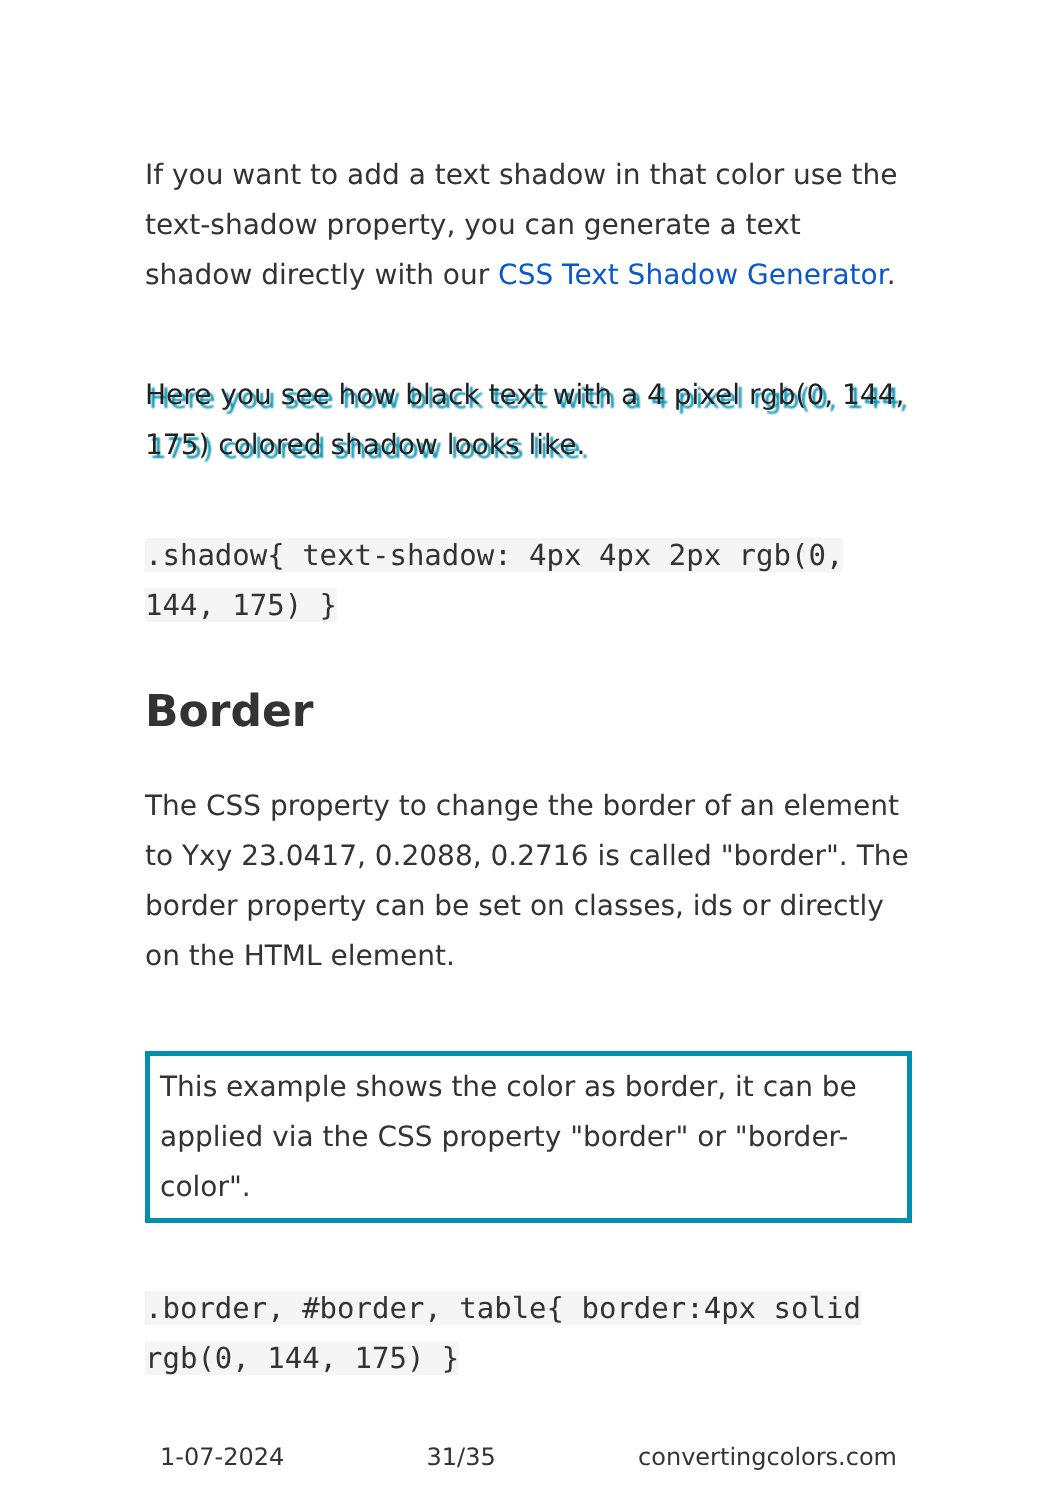If you want to add a text shadow in that color use the text-shadow property, you can generate a text shadow directly with our CSS Text Shadow Generator.
Here you see how black text with a 4 pixel rgb(0, 144, 175) colored shadow looks like.
.shadow{ text-shadow: 4px 4px 2px rgb(0, 144, 175) }
Border
The CSS property to change the border of an element to Yxy 23.0417, 0.2088, 0.2716 is called "border". The border property can be set on classes, ids or directly on the HTML element.
This example shows the color as border, it can be applied via the CSS property "border" or "border-color".
.border, #border, table{ border:4px solid rgb(0, 144, 175) }
1-07-2024 31/35 convertingcolors.com